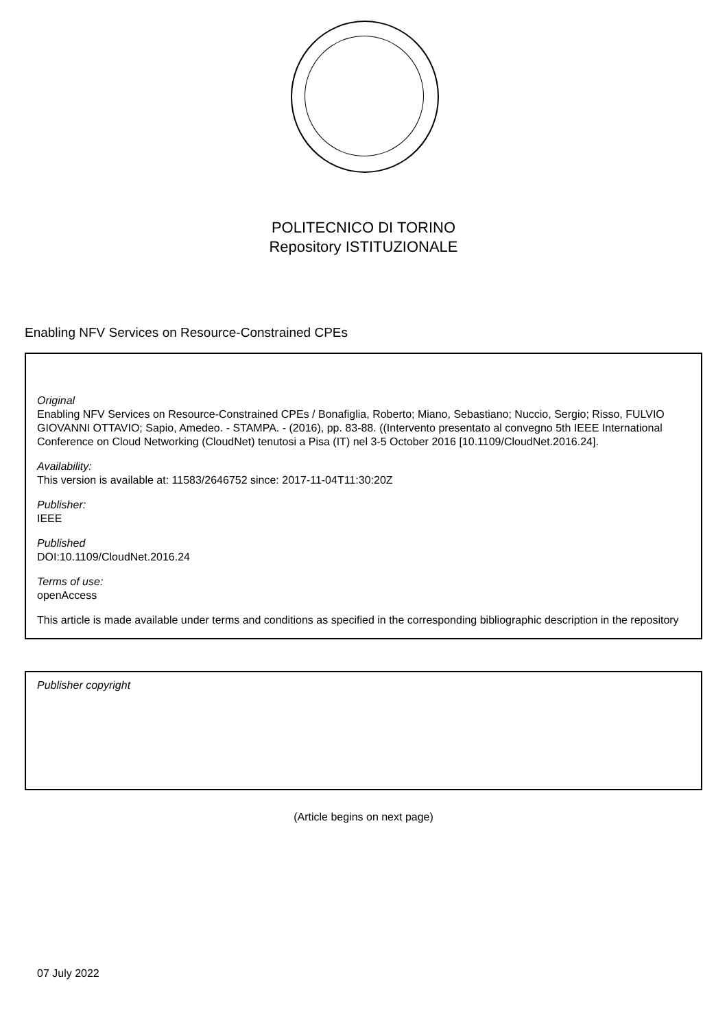POLITECNICO DI TORINO
Repository ISTITUZIONALE
Enabling NFV Services on Resource-Constrained CPEs
Original
Enabling NFV Services on Resource-Constrained CPEs / Bonafiglia, Roberto; Miano, Sebastiano; Nuccio, Sergio; Risso, FULVIO GIOVANNI OTTAVIO; Sapio, Amedeo. - STAMPA. - (2016), pp. 83-88. ((Intervento presentato al convegno 5th IEEE International Conference on Cloud Networking (CloudNet) tenutosi a Pisa (IT) nel 3-5 October 2016 [10.1109/CloudNet.2016.24].
Availability:
This version is available at: 11583/2646752 since: 2017-11-04T11:30:20Z
Publisher:
IEEE
Published
DOI:10.1109/CloudNet.2016.24
Terms of use:
openAccess
This article is made available under terms and conditions as specified in the corresponding bibliographic description in the repository
Publisher copyright
(Article begins on next page)
07 July 2022